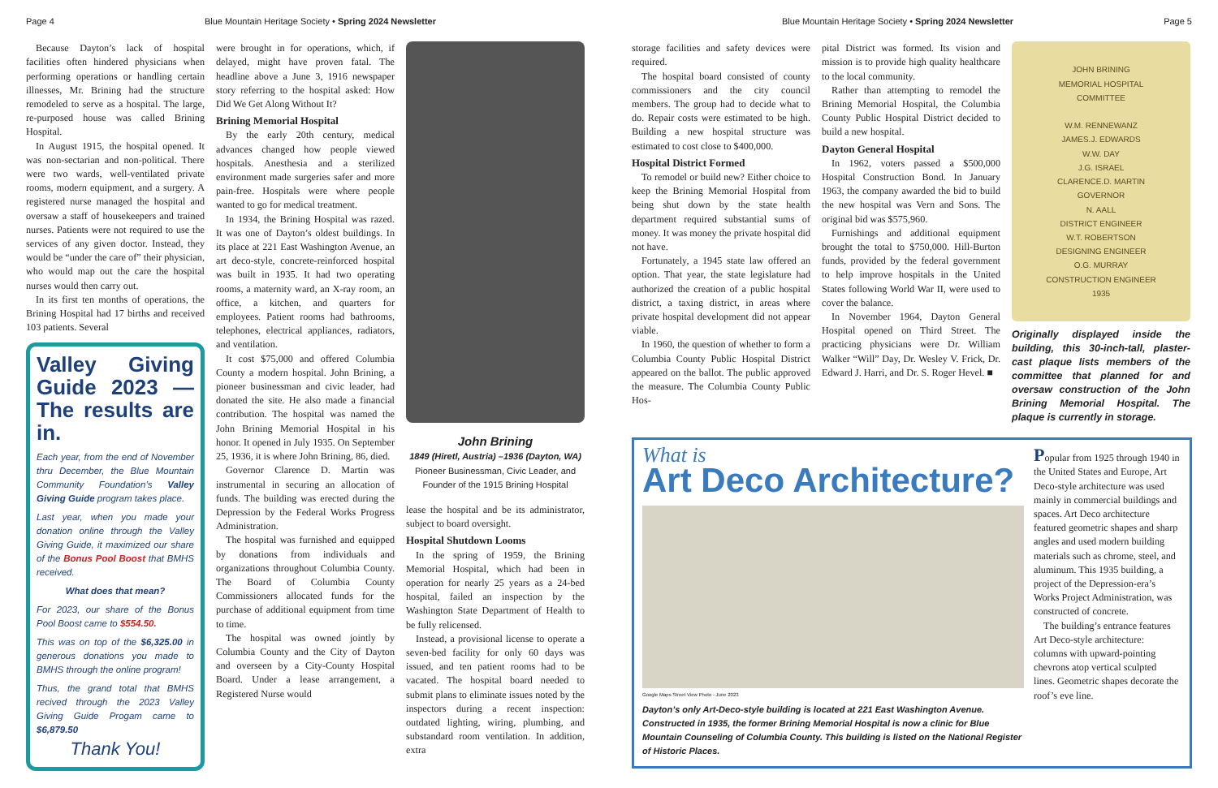Page 4 Blue Mountain Heritage Society • Spring 2024 Newsletter
Because Dayton’s lack of hospital facilities often hindered physicians when performing operations or handling certain illnesses, Mr. Brining had the structure remodeled to serve as a hospital. The large, re-purposed house was called Brining Hospital.
In August 1915, the hospital opened. It was non-sectarian and non-political. There were two wards, well-ventilated private rooms, modern equipment, and a surgery. A registered nurse managed the hospital and oversaw a staff of housekeepers and trained nurses. Patients were not required to use the services of any given doctor. Instead, they would be “under the care of” their physician, who would map out the care the hospital nurses would then carry out.
In its first ten months of operations, the Brining Hospital had 17 births and received 103 patients. Several
Valley Giving Guide 2023 — The results are in.
Each year, from the end of November thru December, the Blue Mountain Community Foundation’s Valley Giving Guide program takes place.
Last year, when you made your donation online through the Valley Giving Guide, it maximized our share of the Bonus Pool Boost that BMHS received.
What does that mean?
For 2023, our share of the Bonus Pool Boost came to $554.50.
This was on top of the $6,325.00 in generous donations you made to BMHS through the online program!
Thus, the grand total that BMHS recived through the 2023 Valley Giving Guide Progam came to $6,879.50
Thank You!
were brought in for operations, which, if delayed, might have proven fatal. The headline above a June 3, 1916 newspaper story referring to the hospital asked: How Did We Get Along Without It?
Brining Memorial Hospital
By the early 20th century, medical advances changed how people viewed hospitals. Anesthesia and a sterilized environment made surgeries safer and more pain-free. Hospitals were where people wanted to go for medical treatment.
In 1934, the Brining Hospital was razed. It was one of Dayton’s oldest buildings. In its place at 221 East Washington Avenue, an art deco-style, concrete-reinforced hospital was built in 1935. It had two operating rooms, a maternity ward, an X-ray room, an office, a kitchen, and quarters for employees. Patient rooms had bathrooms, telephones, electrical appliances, radiators, and ventilation.
It cost $75,000 and offered Columbia County a modern hospital. John Brining, a pioneer businessman and civic leader, had donated the site. He also made a financial contribution. The hospital was named the John Brining Memorial Hospital in his honor. It opened in July 1935. On September 25, 1936, it is where John Brining, 86, died.
Governor Clarence D. Martin was instrumental in securing an allocation of funds. The building was erected during the Depression by the Federal Works Progress Administration.
The hospital was furnished and equipped by donations from individuals and organizations throughout Columbia County. The Board of Columbia County Commissioners allocated funds for the purchase of additional equipment from time to time.
The hospital was owned jointly by Columbia County and the City of Dayton and overseen by a City-County Hospital Board. Under a lease arrangement, a Registered Nurse would
John Brining
1849 (Hiretl, Austria) –1936 (Dayton, WA)
Pioneer Businessman, Civic Leader, and Founder of the 1915 Brining Hospital
lease the hospital and be its administrator, subject to board oversight.
Hospital Shutdown Looms
In the spring of 1959, the Brining Memorial Hospital, which had been in operation for nearly 25 years as a 24-bed hospital, failed an inspection by the Washington State Department of Health to be fully relicensed.
Instead, a provisional license to operate a seven-bed facility for only 60 days was issued, and ten patient rooms had to be vacated. The hospital board needed to submit plans to eliminate issues noted by the inspectors during a recent inspection: outdated lighting, wiring, plumbing, and substandard room ventilation. In addition, extra
Blue Mountain Heritage Society • Spring 2024 Newsletter Page 5
storage facilities and safety devices were required.
The hospital board consisted of county commissioners and the city council members. The group had to decide what to do. Repair costs were estimated to be high. Building a new hospital structure was estimated to cost close to $400,000.
Hospital District Formed
To remodel or build new? Either choice to keep the Brining Memorial Hospital from being shut down by the state health department required substantial sums of money. It was money the private hospital did not have.
Fortunately, a 1945 state law offered an option. That year, the state legislature had authorized the creation of a public hospital district, a taxing district, in areas where private hospital development did not appear viable.
In 1960, the question of whether to form a Columbia County Public Hospital District appeared on the ballot. The public approved the measure. The Columbia County Public Hos-
pital District was formed. Its vision and mission is to provide high quality healthcare to the local community.
Rather than attempting to remodel the Brining Memorial Hospital, the Columbia County Public Hospital District decided to build a new hospital.
Dayton General Hospital
In 1962, voters passed a $500,000 Hospital Construction Bond. In January 1963, the company awarded the bid to build the new hospital was Vern and Sons. The original bid was $575,960.
Furnishings and additional equipment brought the total to $750,000. Hill-Burton funds, provided by the federal government to help improve hospitals in the United States following World War II, were used to cover the balance.
In November 1964, Dayton General Hospital opened on Third Street. The practicing physicians were Dr. William Walker “Will” Day, Dr. Wesley V. Frick, Dr. Edward J. Harri, and Dr. S. Roger Hevel. ■
JOHN BRINING
MEMORIAL HOSPITAL
COMMITTEE
W.M. RENNEWANZ
JAMES.J. EDWARDS
W.W. DAY
J.G. ISRAEL
CLARENCE.D. MARTIN
GOVERNOR
N. AALL
DISTRICT ENGINEER
W.T. ROBERTSON
DESIGNING ENGINEER
O.G. MURRAY
CONSTRUCTION ENGINEER
1935
Originally displayed inside the building, this 30-inch-tall, plaster-cast plaque lists members of the committee that planned for and oversaw construction of the John Brining Memorial Hospital. The plaque is currently in storage.
What is
Art Deco Architecture?
Google Maps Street View Photo - June 2023
Dayton’s only Art-Deco-style building is located at 221 East Washington Avenue. Constructed in 1935, the former Brining Memorial Hospital is now a clinic for Blue Mountain Counseling of Columbia County. This building is listed on the National Register of Historic Places.
Popular from 1925 through 1940 in the United States and Europe, Art Deco-style architecture was used mainly in commercial buildings and spaces. Art Deco architecture featured geometric shapes and sharp angles and used modern building materials such as chrome, steel, and aluminum. This 1935 building, a project of the Depression-era’s Works Project Administration, was constructed of concrete.
The building’s entrance features Art Deco-style architecture: columns with upward-pointing chevrons atop vertical sculpted lines. Geometric shapes decorate the roof’s eve line.